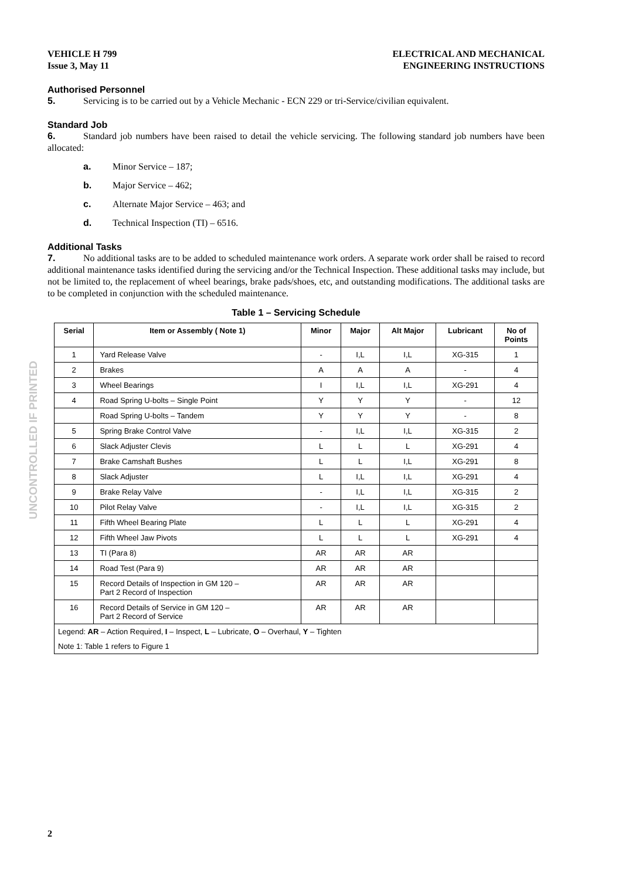UNCONTROLLED IF PRINTED
VEHICLE H 799
Issue 3, May 11
ELECTRICAL AND MECHANICAL
ENGINEERING INSTRUCTIONS
Authorised Personnel
5. Servicing is to be carried out by a Vehicle Mechanic - ECN 229 or tri-Service/civilian equivalent.
Standard Job
6. Standard job numbers have been raised to detail the vehicle servicing. The following standard job numbers have been allocated:
a. Minor Service – 187;
b. Major Service – 462;
c. Alternate Major Service – 463; and
d. Technical Inspection (TI) – 6516.
Additional Tasks
7. No additional tasks are to be added to scheduled maintenance work orders. A separate work order shall be raised to record additional maintenance tasks identified during the servicing and/or the Technical Inspection. These additional tasks may include, but not be limited to, the replacement of wheel bearings, brake pads/shoes, etc, and outstanding modifications. The additional tasks are to be completed in conjunction with the scheduled maintenance.
Table 1 – Servicing Schedule
| Serial | Item or Assembly ( Note 1) | Minor | Major | Alt Major | Lubricant | No of Points |
| --- | --- | --- | --- | --- | --- | --- |
| 1 | Yard Release Valve | - | I,L | I,L | XG-315 | 1 |
| 2 | Brakes | A | A | A | - | 4 |
| 3 | Wheel Bearings | I | I,L | I,L | XG-291 | 4 |
| 4 | Road Spring U-bolts – Single Point | Y | Y | Y | - | 12 |
| | Road Spring U-bolts – Tandem | Y | Y | Y | - | 8 |
| 5 | Spring Brake Control Valve | - | I,L | I,L | XG-315 | 2 |
| 6 | Slack Adjuster Clevis | L | L | L | XG-291 | 4 |
| 7 | Brake Camshaft Bushes | L | L | I,L | XG-291 | 8 |
| 8 | Slack Adjuster | L | I,L | I,L | XG-291 | 4 |
| 9 | Brake Relay Valve | - | I,L | I,L | XG-315 | 2 |
| 10 | Pilot Relay Valve | - | I,L | I,L | XG-315 | 2 |
| 11 | Fifth Wheel Bearing Plate | L | L | L | XG-291 | 4 |
| 12 | Fifth Wheel Jaw Pivots | L | L | L | XG-291 | 4 |
| 13 | TI (Para 8) | AR | AR | AR | | |
| 14 | Road Test (Para 9) | AR | AR | AR | | |
| 15 | Record Details of Inspection in GM 120 – Part 2 Record of Inspection | AR | AR | AR | | |
| 16 | Record Details of Service in GM 120 – Part 2 Record of Service | AR | AR | AR | | |
| Legend: AR – Action Required, I – Inspect, L – Lubricate, O – Overhaul, Y – Tighten | | | | | | |
| Note 1: Table 1 refers to Figure 1 | | | | | | |
2